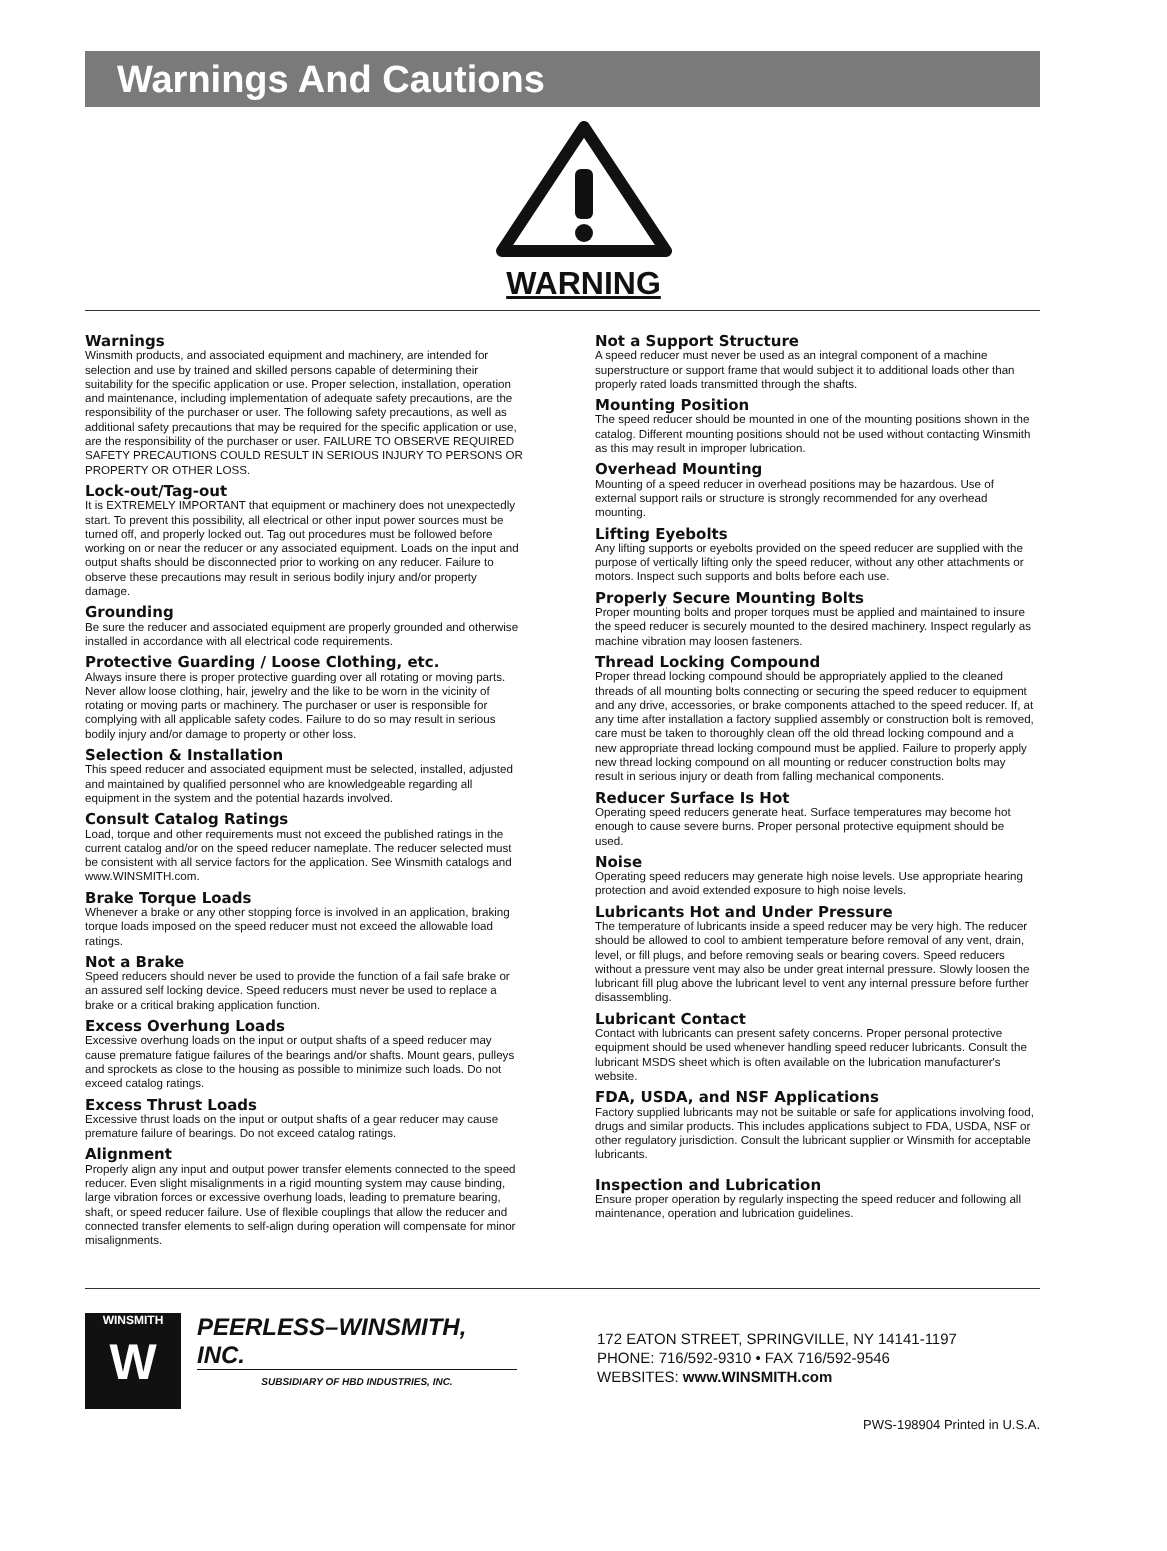Warnings And Cautions
WARNING
Warnings
Winsmith products, and associated equipment and machinery, are intended for selection and use by trained and skilled persons capable of determining their suitability for the specific application or use. Proper selection, installation, operation and maintenance, including implementation of adequate safety precautions, are the responsibility of the purchaser or user. The following safety precautions, as well as additional safety precautions that may be required for the specific application or use, are the responsibility of the purchaser or user. FAILURE TO OBSERVE REQUIRED SAFETY PRECAUTIONS COULD RESULT IN SERIOUS INJURY TO PERSONS OR PROPERTY OR OTHER LOSS.
Lock-out/Tag-out
It is EXTREMELY IMPORTANT that equipment or machinery does not unexpectedly start. To prevent this possibility, all electrical or other input power sources must be turned off, and properly locked out. Tag out procedures must be followed before working on or near the reducer or any associated equipment. Loads on the input and output shafts should be disconnected prior to working on any reducer. Failure to observe these precautions may result in serious bodily injury and/or property damage.
Grounding
Be sure the reducer and associated equipment are properly grounded and otherwise installed in accordance with all electrical code requirements.
Protective Guarding / Loose Clothing, etc.
Always insure there is proper protective guarding over all rotating or moving parts. Never allow loose clothing, hair, jewelry and the like to be worn in the vicinity of rotating or moving parts or machinery. The purchaser or user is responsible for complying with all applicable safety codes. Failure to do so may result in serious bodily injury and/or damage to property or other loss.
Selection & Installation
This speed reducer and associated equipment must be selected, installed, adjusted and maintained by qualified personnel who are knowledgeable regarding all equipment in the system and the potential hazards involved.
Consult Catalog Ratings
Load, torque and other requirements must not exceed the published ratings in the current catalog and/or on the speed reducer nameplate. The reducer selected must be consistent with all service factors for the application. See Winsmith catalogs and www.WINSMITH.com.
Brake Torque Loads
Whenever a brake or any other stopping force is involved in an application, braking torque loads imposed on the speed reducer must not exceed the allowable load ratings.
Not a Brake
Speed reducers should never be used to provide the function of a fail safe brake or an assured self locking device. Speed reducers must never be used to replace a brake or a critical braking application function.
Excess Overhung Loads
Excessive overhung loads on the input or output shafts of a speed reducer may cause premature fatigue failures of the bearings and/or shafts. Mount gears, pulleys and sprockets as close to the housing as possible to minimize such loads. Do not exceed catalog ratings.
Excess Thrust Loads
Excessive thrust loads on the input or output shafts of a gear reducer may cause premature failure of bearings. Do not exceed catalog ratings.
Alignment
Properly align any input and output power transfer elements connected to the speed reducer. Even slight misalignments in a rigid mounting system may cause binding, large vibration forces or excessive overhung loads, leading to premature bearing, shaft, or speed reducer failure. Use of flexible couplings that allow the reducer and connected transfer elements to self-align during operation will compensate for minor misalignments.
Not a Support Structure
A speed reducer must never be used as an integral component of a machine superstructure or support frame that would subject it to additional loads other than properly rated loads transmitted through the shafts.
Mounting Position
The speed reducer should be mounted in one of the mounting positions shown in the catalog. Different mounting positions should not be used without contacting Winsmith as this may result in improper lubrication.
Overhead Mounting
Mounting of a speed reducer in overhead positions may be hazardous. Use of external support rails or structure is strongly recommended for any overhead mounting.
Lifting Eyebolts
Any lifting supports or eyebolts provided on the speed reducer are supplied with the purpose of vertically lifting only the speed reducer, without any other attachments or motors. Inspect such supports and bolts before each use.
Properly Secure Mounting Bolts
Proper mounting bolts and proper torques must be applied and maintained to insure the speed reducer is securely mounted to the desired machinery. Inspect regularly as machine vibration may loosen fasteners.
Thread Locking Compound
Proper thread locking compound should be appropriately applied to the cleaned threads of all mounting bolts connecting or securing the speed reducer to equipment and any drive, accessories, or brake components attached to the speed reducer. If, at any time after installation a factory supplied assembly or construction bolt is removed, care must be taken to thoroughly clean off the old thread locking compound and a new appropriate thread locking compound must be applied. Failure to properly apply new thread locking compound on all mounting or reducer construction bolts may result in serious injury or death from falling mechanical components.
Reducer Surface Is Hot
Operating speed reducers generate heat. Surface temperatures may become hot enough to cause severe burns. Proper personal protective equipment should be used.
Noise
Operating speed reducers may generate high noise levels. Use appropriate hearing protection and avoid extended exposure to high noise levels.
Lubricants Hot and Under Pressure
The temperature of lubricants inside a speed reducer may be very high. The reducer should be allowed to cool to ambient temperature before removal of any vent, drain, level, or fill plugs, and before removing seals or bearing covers. Speed reducers without a pressure vent may also be under great internal pressure. Slowly loosen the lubricant fill plug above the lubricant level to vent any internal pressure before further disassembling.
Lubricant Contact
Contact with lubricants can present safety concerns. Proper personal protective equipment should be used whenever handling speed reducer lubricants. Consult the lubricant MSDS sheet which is often available on the lubrication manufacturer's website.
FDA, USDA, and NSF Applications
Factory supplied lubricants may not be suitable or safe for applications involving food, drugs and similar products. This includes applications subject to FDA, USDA, NSF or other regulatory jurisdiction. Consult the lubricant supplier or Winsmith for acceptable lubricants.
Inspection and Lubrication
Ensure proper operation by regularly inspecting the speed reducer and following all maintenance, operation and lubrication guidelines.
WINSMITH
W
PEERLESS–WINSMITH, INC.
SUBSIDIARY OF HBD INDUSTRIES, INC.
172 EATON STREET, SPRINGVILLE, NY 14141-1197
PHONE: 716/592-9310 • FAX 716/592-9546
WEBSITES: www.WINSMITH.com
PWS-198904 Printed in U.S.A.